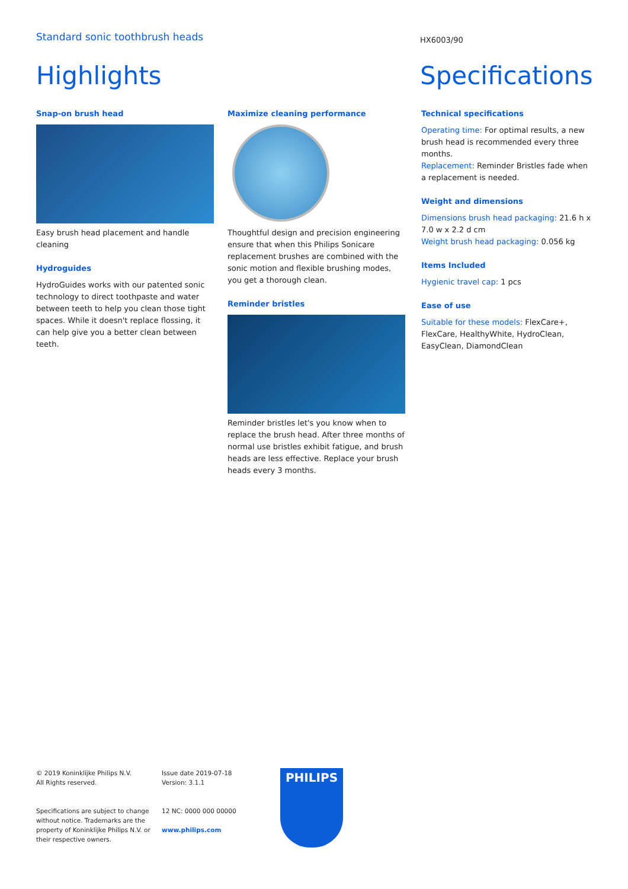Standard sonic toothbrush heads
HX6003/90
Highlights Specifications
Snap-on brush head
Easy brush head placement and handle cleaning
Hydroguides
HydroGuides works with our patented sonic technology to direct toothpaste and water between teeth to help you clean those tight spaces. While it doesn't replace flossing, it can help give you a better clean between teeth.
Maximize cleaning performance
Thoughtful design and precision engineering ensure that when this Philips Sonicare replacement brushes are combined with the sonic motion and flexible brushing modes, you get a thorough clean.
Reminder bristles
Reminder bristles let's you know when to replace the brush head. After three months of normal use bristles exhibit fatigue, and brush heads are less effective. Replace your brush heads every 3 months.
Technical specifications
Operating time: For optimal results, a new brush head is recommended every three months.
Replacement: Reminder Bristles fade when a replacement is needed.
Weight and dimensions
Dimensions brush head packaging: 21.6 h x 7.0 w x 2.2 d cm
Weight brush head packaging: 0.056 kg
Items Included
Hygienic travel cap: 1 pcs
Ease of use
Suitable for these models: FlexCare+, FlexCare, HealthyWhite, HydroClean, EasyClean, DiamondClean
© 2019 Koninklijke Philips N.V.
All Rights reserved.
Specifications are subject to change without notice. Trademarks are the property of Koninklijke Philips N.V. or their respective owners.
Issue date 2019-07-18
Version: 3.1.1
12 NC: 0000 000 00000
www.philips.com
PHILIPS